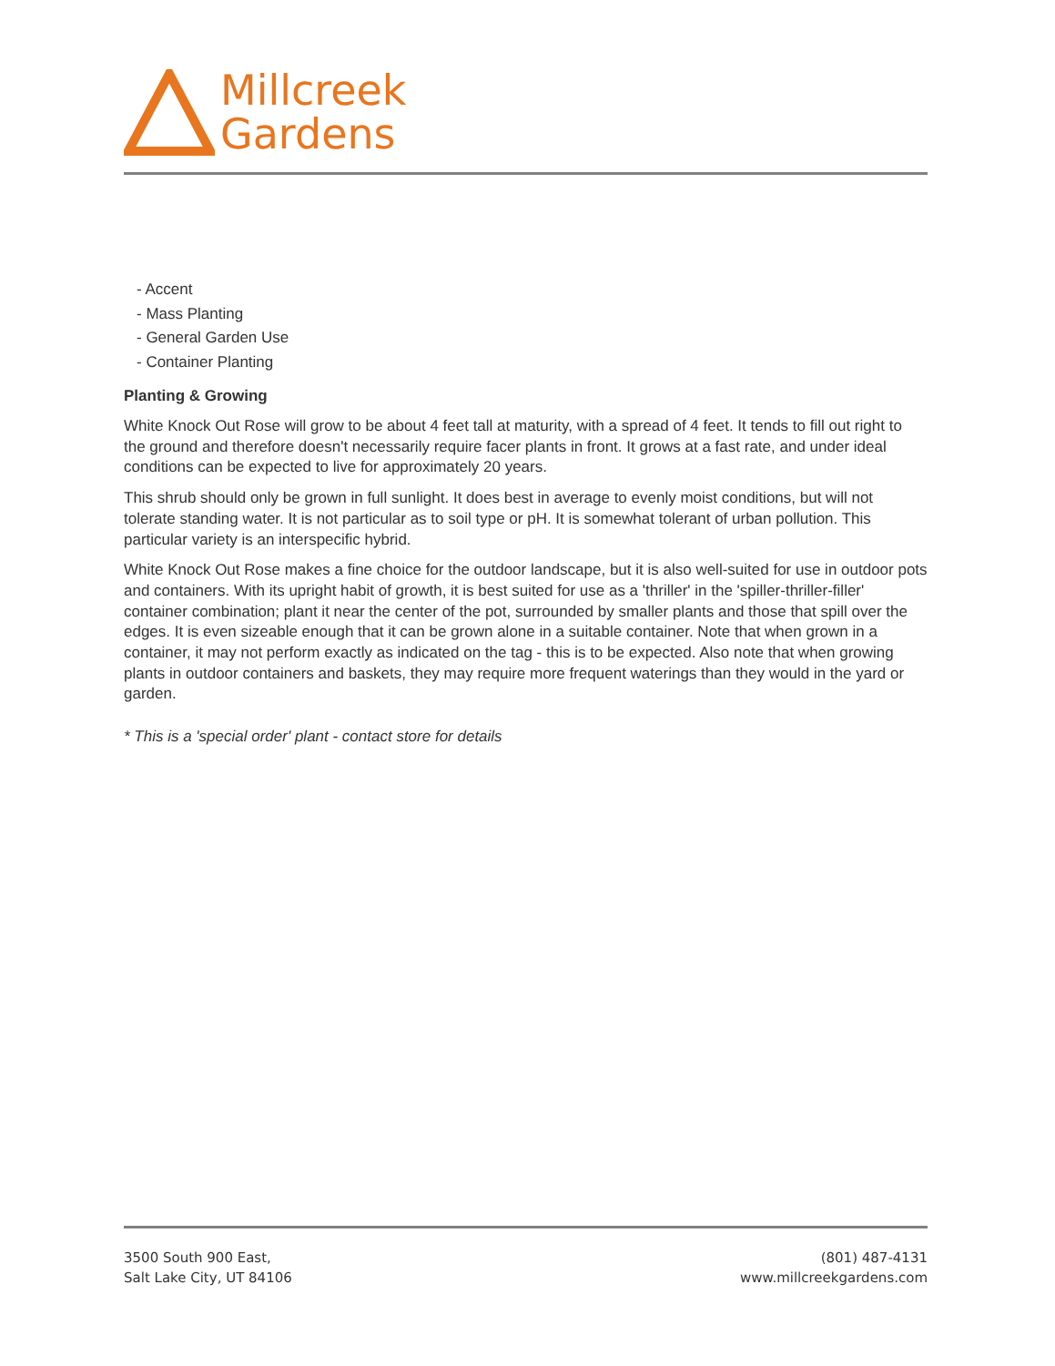Millcreek
Gardens
- Accent
- Mass Planting
- General Garden Use
- Container Planting
Planting & Growing
White Knock Out Rose will grow to be about 4 feet tall at maturity, with a spread of 4 feet. It tends to fill out right to the ground and therefore doesn't necessarily require facer plants in front. It grows at a fast rate, and under ideal conditions can be expected to live for approximately 20 years.
This shrub should only be grown in full sunlight. It does best in average to evenly moist conditions, but will not tolerate standing water. It is not particular as to soil type or pH. It is somewhat tolerant of urban pollution. This particular variety is an interspecific hybrid.
White Knock Out Rose makes a fine choice for the outdoor landscape, but it is also well-suited for use in outdoor pots and containers. With its upright habit of growth, it is best suited for use as a 'thriller' in the 'spiller-thriller-filler' container combination; plant it near the center of the pot, surrounded by smaller plants and those that spill over the edges. It is even sizeable enough that it can be grown alone in a suitable container. Note that when grown in a container, it may not perform exactly as indicated on the tag - this is to be expected. Also note that when growing plants in outdoor containers and baskets, they may require more frequent waterings than they would in the yard or garden.
* This is a 'special order' plant - contact store for details
3500 South 900 East,
Salt Lake City, UT 84106
(801) 487-4131
www.millcreekgardens.com